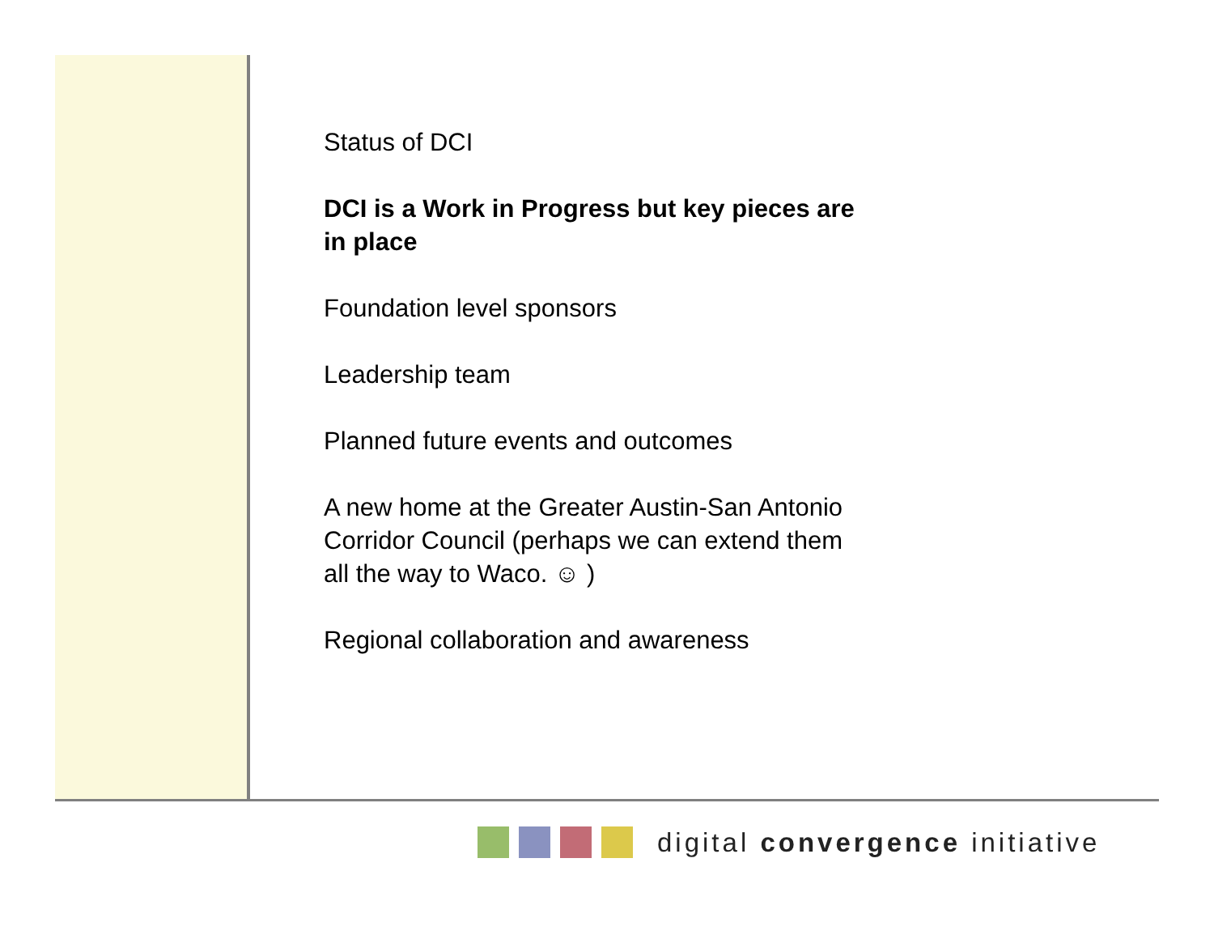Status of DCI
DCI is a Work in Progress but key pieces are in place
Foundation level sponsors
Leadership team
Planned future events and outcomes
A new home at the Greater Austin-San Antonio Corridor Council (perhaps we can extend them all the way to Waco. ☺ )
Regional collaboration and awareness
digital convergence initiative